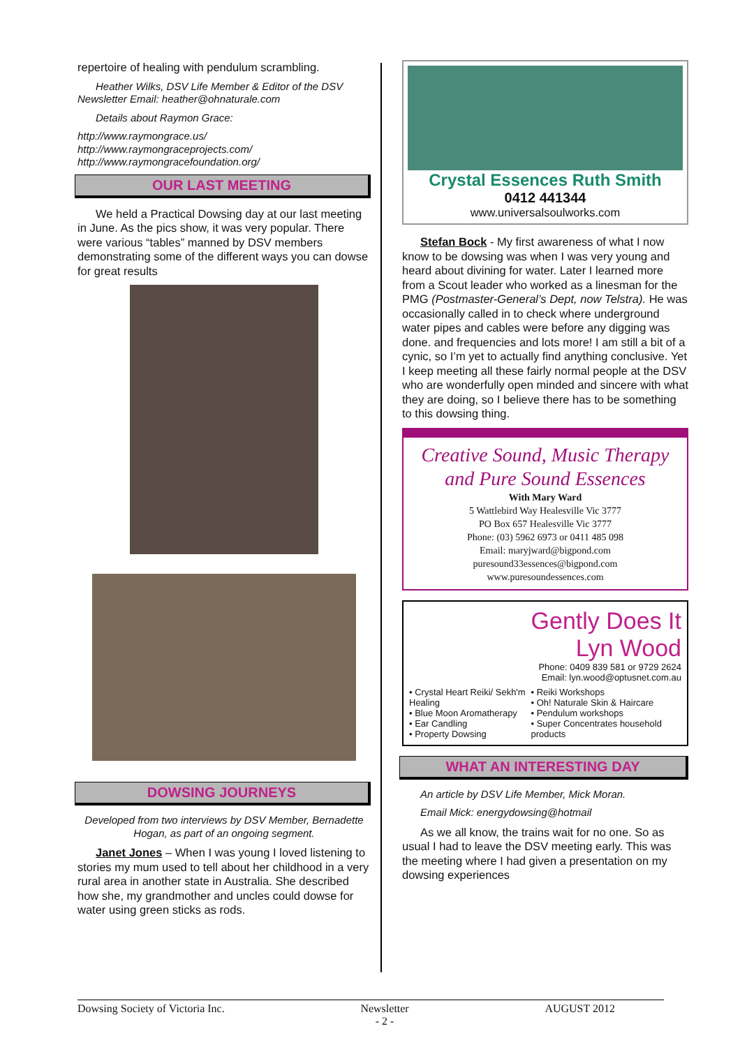repertoire of healing with pendulum scrambling.
Heather Wilks, DSV Life Member & Editor of the DSV Newsletter Email: heather@ohnaturale.com
Details about Raymon Grace:
http://www.raymongrace.us/
http://www.raymongraceprojects.com/
http://www.raymongracefoundation.org/
OUR LAST MEETING
We held a Practical Dowsing day at our last meeting in June. As the pics show, it was very popular. There were various “tables” manned by DSV members demonstrating some of the different ways you can dowse for great results
DOWSING JOURNEYS
Developed from two interviews by DSV Member, Bernadette Hogan, as part of an ongoing segment.
Janet Jones – When I was young I loved listening to stories my mum used to tell about her childhood in a very rural area in another state in Australia. She described how she, my grandmother and uncles could dowse for water using green sticks as rods.
Crystal Essences Ruth Smith
0412 441344
www.universalsoulworks.com
Stefan Bock - My first awareness of what I now know to be dowsing was when I was very young and heard about divining for water. Later I learned more from a Scout leader who worked as a linesman for the PMG (Postmaster-General’s Dept, now Telstra). He was occasionally called in to check where underground water pipes and cables were before any digging was done. and frequencies and lots more! I am still a bit of a cynic, so I’m yet to actually find anything conclusive. Yet I keep meeting all these fairly normal people at the DSV who are wonderfully open minded and sincere with what they are doing, so I believe there has to be something to this dowsing thing.
Creative Sound, Music Therapy and Pure Sound Essences
With Mary Ward
5 Wattlebird Way Healesville Vic 3777
PO Box 657 Healesville Vic 3777
Phone: (03) 5962 6973 or 0411 485 098
Email: maryjward@bigpond.com
puresound33essences@bigpond.com
www.puresoundessences.com
Gently Does It
Lyn Wood
Phone: 0409 839 581 or 9729 2624
Email: lyn.wood@optusnet.com.au
• Crystal Heart Reiki/ Sekh'm Healing
• Blue Moon Aromatherapy
• Ear Candling
• Property Dowsing
• Reiki Workshops
• Oh! Naturale Skin & Haircare
• Pendulum workshops
• Super Concentrates household products
WHAT AN INTERESTING DAY
An article by DSV Life Member, Mick Moran.
Email Mick: energydowsing@hotmail
As we all know, the trains wait for no one. So as usual I had to leave the DSV meeting early. This was the meeting where I had given a presentation on my dowsing experiences
Dowsing Society of Victoria Inc. Newsletter
- 2 - AUGUST 2012